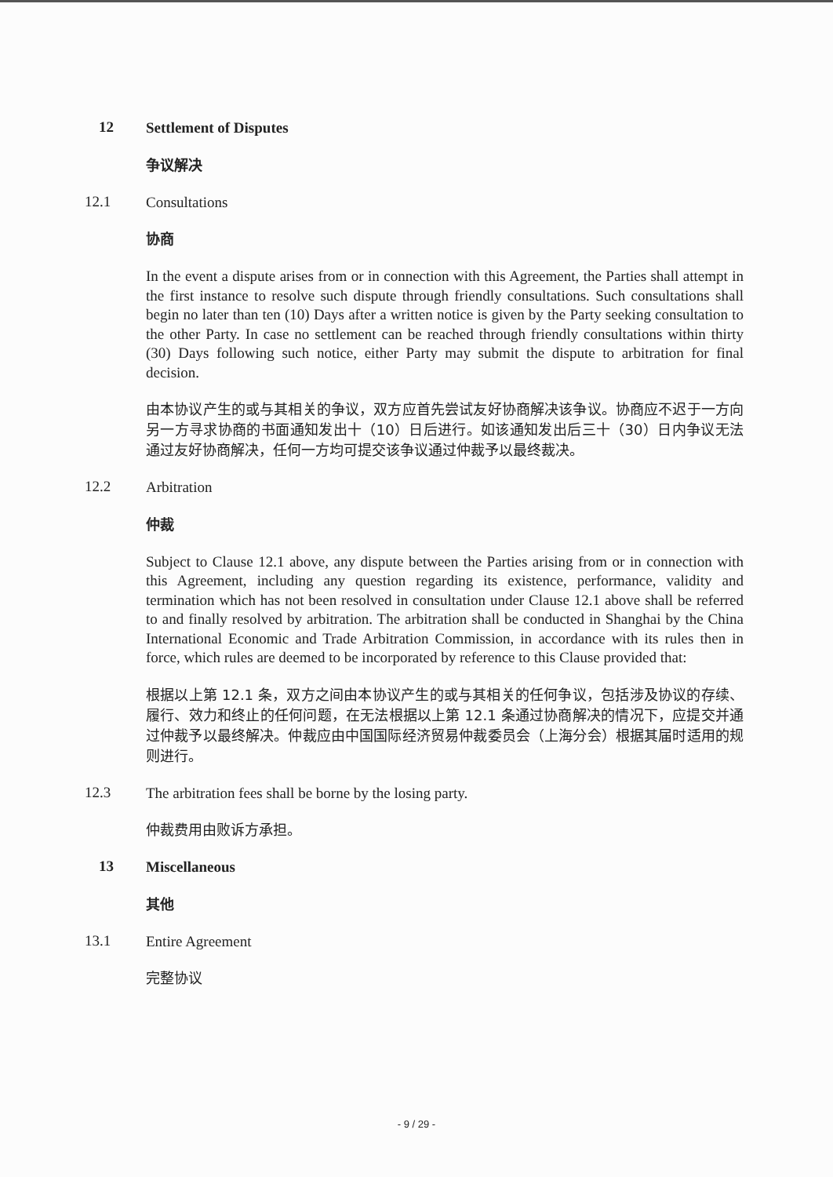12
Settlement of Disputes
争议解决
12.1
Consultations
协商
In the event a dispute arises from or in connection with this Agreement, the Parties shall attempt in the first instance to resolve such dispute through friendly consultations. Such consultations shall begin no later than ten (10) Days after a written notice is given by the Party seeking consultation to the other Party. In case no settlement can be reached through friendly consultations within thirty (30) Days following such notice, either Party may submit the dispute to arbitration for final decision.
由本协议产生的或与其相关的争议，双方应首先尝试友好协商解决该争议。协商应不迟于一方向另一方寻求协商的书面通知发出十（10）日后进行。如该通知发出后三十（30）日内争议无法通过友好协商解决，任何一方均可提交该争议通过仲裁予以最终裁决。
12.2
Arbitration
仲裁
Subject to Clause 12.1 above, any dispute between the Parties arising from or in connection with this Agreement, including any question regarding its existence, performance, validity and termination which has not been resolved in consultation under Clause 12.1 above shall be referred to and finally resolved by arbitration. The arbitration shall be conducted in Shanghai by the China International Economic and Trade Arbitration Commission, in accordance with its rules then in force, which rules are deemed to be incorporated by reference to this Clause provided that:
根据以上第 12.1 条，双方之间由本协议产生的或与其相关的任何争议，包括涉及协议的存续、履行、效力和终止的任何问题，在无法根据以上第 12.1 条通过协商解决的情况下，应提交并通过仲裁予以最终解决。仲裁应由中国国际经济贸易仲裁委员会（上海分会）根据其届时适用的规则进行。
12.3
The arbitration fees shall be borne by the losing party.
仲裁费用由败诉方承担。
13
Miscellaneous
其他
13.1
Entire Agreement
完整协议
- 9 / 29 -